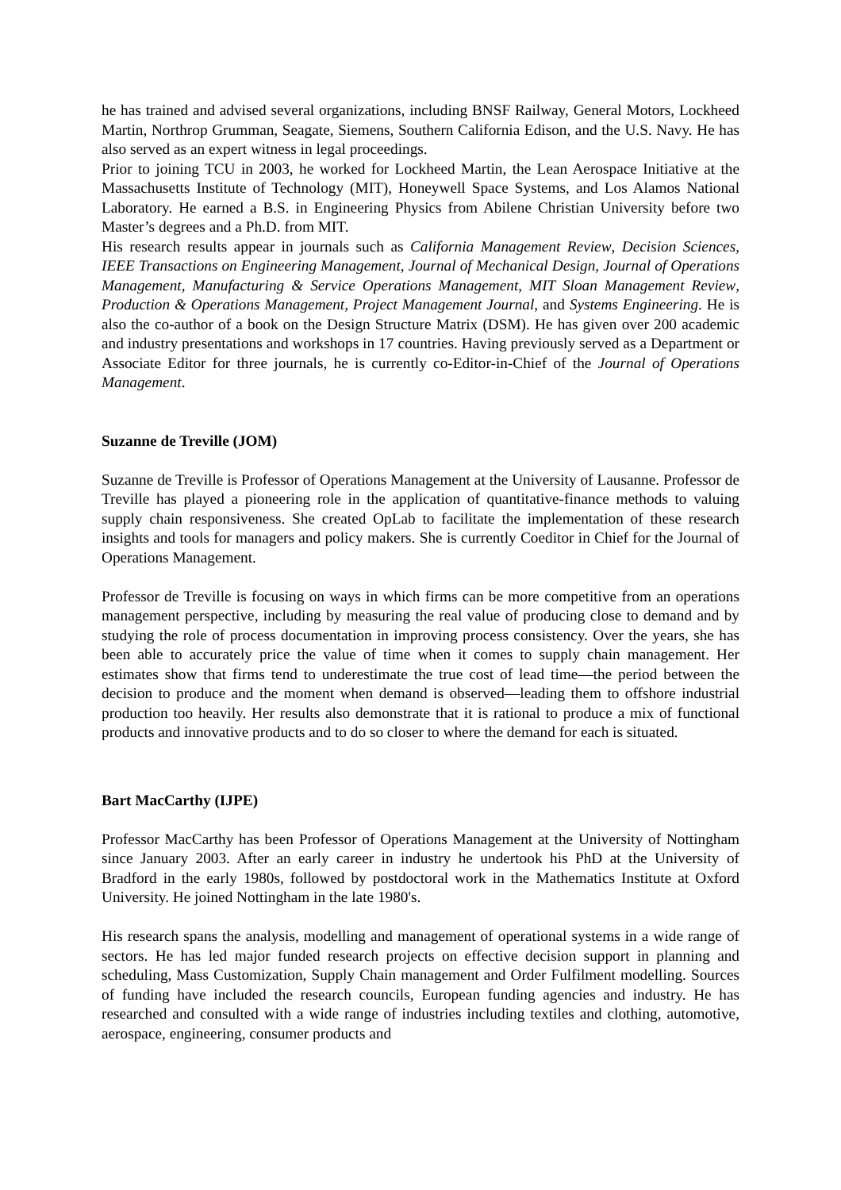he has trained and advised several organizations, including BNSF Railway, General Motors, Lockheed Martin, Northrop Grumman, Seagate, Siemens, Southern California Edison, and the U.S. Navy. He has also served as an expert witness in legal proceedings.
Prior to joining TCU in 2003, he worked for Lockheed Martin, the Lean Aerospace Initiative at the Massachusetts Institute of Technology (MIT), Honeywell Space Systems, and Los Alamos National Laboratory. He earned a B.S. in Engineering Physics from Abilene Christian University before two Master’s degrees and a Ph.D. from MIT.
His research results appear in journals such as California Management Review, Decision Sciences, IEEE Transactions on Engineering Management, Journal of Mechanical Design, Journal of Operations Management, Manufacturing & Service Operations Management, MIT Sloan Management Review, Production & Operations Management, Project Management Journal, and Systems Engineering. He is also the co-author of a book on the Design Structure Matrix (DSM). He has given over 200 academic and industry presentations and workshops in 17 countries. Having previously served as a Department or Associate Editor for three journals, he is currently co-Editor-in-Chief of the Journal of Operations Management.
Suzanne de Treville (JOM)
Suzanne de Treville is Professor of Operations Management at the University of Lausanne. Professor de Treville has played a pioneering role in the application of quantitative-finance methods to valuing supply chain responsiveness. She created OpLab to facilitate the implementation of these research insights and tools for managers and policy makers. She is currently Coeditor in Chief for the Journal of Operations Management.
Professor de Treville is focusing on ways in which firms can be more competitive from an operations management perspective, including by measuring the real value of producing close to demand and by studying the role of process documentation in improving process consistency. Over the years, she has been able to accurately price the value of time when it comes to supply chain management. Her estimates show that firms tend to underestimate the true cost of lead time—the period between the decision to produce and the moment when demand is observed—leading them to offshore industrial production too heavily. Her results also demonstrate that it is rational to produce a mix of functional products and innovative products and to do so closer to where the demand for each is situated.
Bart MacCarthy (IJPE)
Professor MacCarthy has been Professor of Operations Management at the University of Nottingham since January 2003. After an early career in industry he undertook his PhD at the University of Bradford in the early 1980s, followed by postdoctoral work in the Mathematics Institute at Oxford University. He joined Nottingham in the late 1980's.
His research spans the analysis, modelling and management of operational systems in a wide range of sectors. He has led major funded research projects on effective decision support in planning and scheduling, Mass Customization, Supply Chain management and Order Fulfilment modelling. Sources of funding have included the research councils, European funding agencies and industry. He has researched and consulted with a wide range of industries including textiles and clothing, automotive, aerospace, engineering, consumer products and